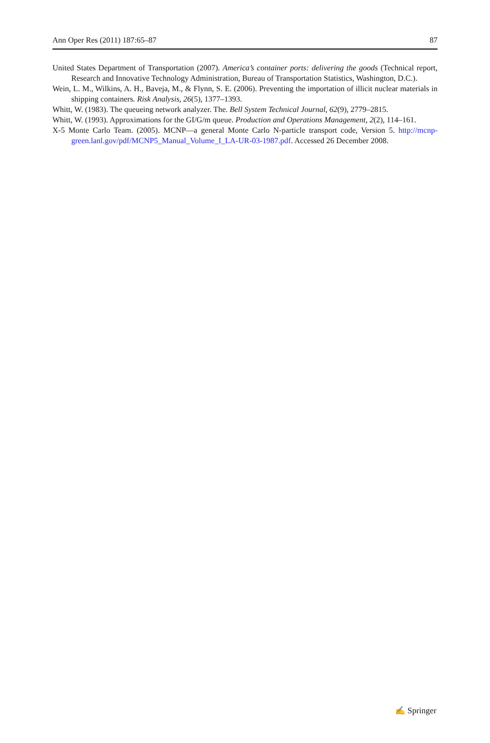Ann Oper Res (2011) 187:65–87 87
United States Department of Transportation (2007). America’s container ports: delivering the goods (Technical report, Research and Innovative Technology Administration, Bureau of Transportation Statistics, Washington, D.C.).
Wein, L. M., Wilkins, A. H., Baveja, M., & Flynn, S. E. (2006). Preventing the importation of illicit nuclear materials in shipping containers. Risk Analysis, 26(5), 1377–1393.
Whitt, W. (1983). The queueing network analyzer. The. Bell System Technical Journal, 62(9), 2779–2815.
Whitt, W. (1993). Approximations for the GI/G/m queue. Production and Operations Management, 2(2), 114–161.
X-5 Monte Carlo Team. (2005). MCNP—a general Monte Carlo N-particle transport code, Version 5. http://mcnp-green.lanl.gov/pdf/MCNP5_Manual_Volume_I_LA-UR-03-1987.pdf. Accessed 26 December 2008.
✍ Springer